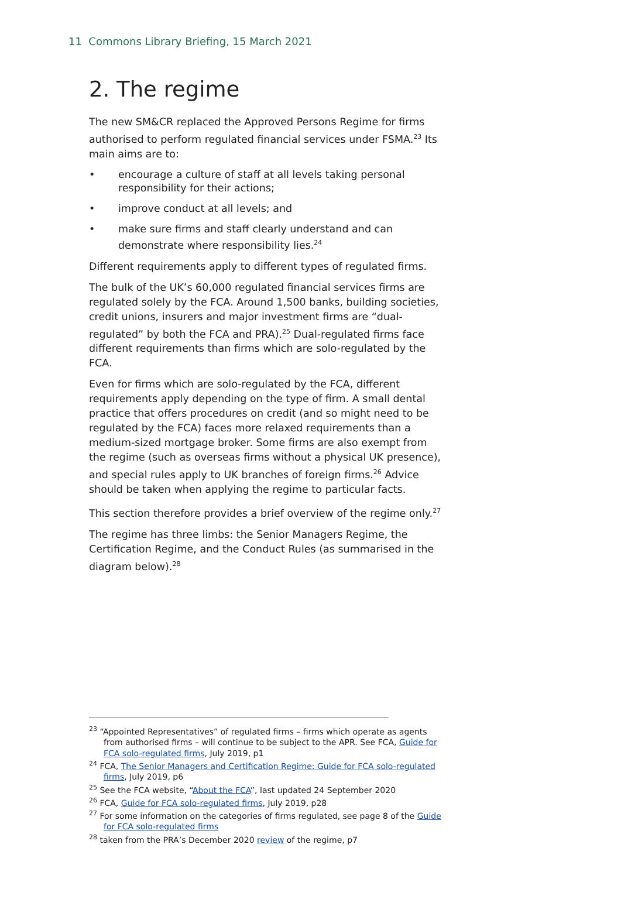11 Commons Library Briefing, 15 March 2021
2. The regime
The new SM&CR replaced the Approved Persons Regime for firms authorised to perform regulated financial services under FSMA.<sup>23</sup> Its main aims are to:
• encourage a culture of staff at all levels taking personal responsibility for their actions;
• improve conduct at all levels; and
• make sure firms and staff clearly understand and can demonstrate where responsibility lies.<sup>24</sup>
Different requirements apply to different types of regulated firms.
The bulk of the UK’s 60,000 regulated financial services firms are regulated solely by the FCA. Around 1,500 banks, building societies, credit unions, insurers and major investment firms are “dual-regulated” by both the FCA and PRA).<sup>25</sup> Dual-regulated firms face different requirements than firms which are solo-regulated by the FCA.
Even for firms which are solo-regulated by the FCA, different requirements apply depending on the type of firm. A small dental practice that offers procedures on credit (and so might need to be regulated by the FCA) faces more relaxed requirements than a medium-sized mortgage broker. Some firms are also exempt from the regime (such as overseas firms without a physical UK presence), and special rules apply to UK branches of foreign firms.<sup>26</sup> Advice should be taken when applying the regime to particular facts.
This section therefore provides a brief overview of the regime only.<sup>27</sup>
The regime has three limbs: the Senior Managers Regime, the Certification Regime, and the Conduct Rules (as summarised in the diagram below).<sup>28</sup>
<sup>23</sup> “Appointed Representatives” of regulated firms – firms which operate as agents from authorised firms – will continue to be subject to the APR. See FCA, Guide for FCA solo-regulated firms, July 2019, p1
<sup>24</sup> FCA, The Senior Managers and Certification Regime: Guide for FCA solo-regulated firms, July 2019, p6
<sup>25</sup> See the FCA website, “About the FCA”, last updated 24 September 2020
<sup>26</sup> FCA, Guide for FCA solo-regulated firms, July 2019, p28
<sup>27</sup> For some information on the categories of firms regulated, see page 8 of the Guide for FCA solo-regulated firms
<sup>28</sup> taken from the PRA’s December 2020 review of the regime, p7